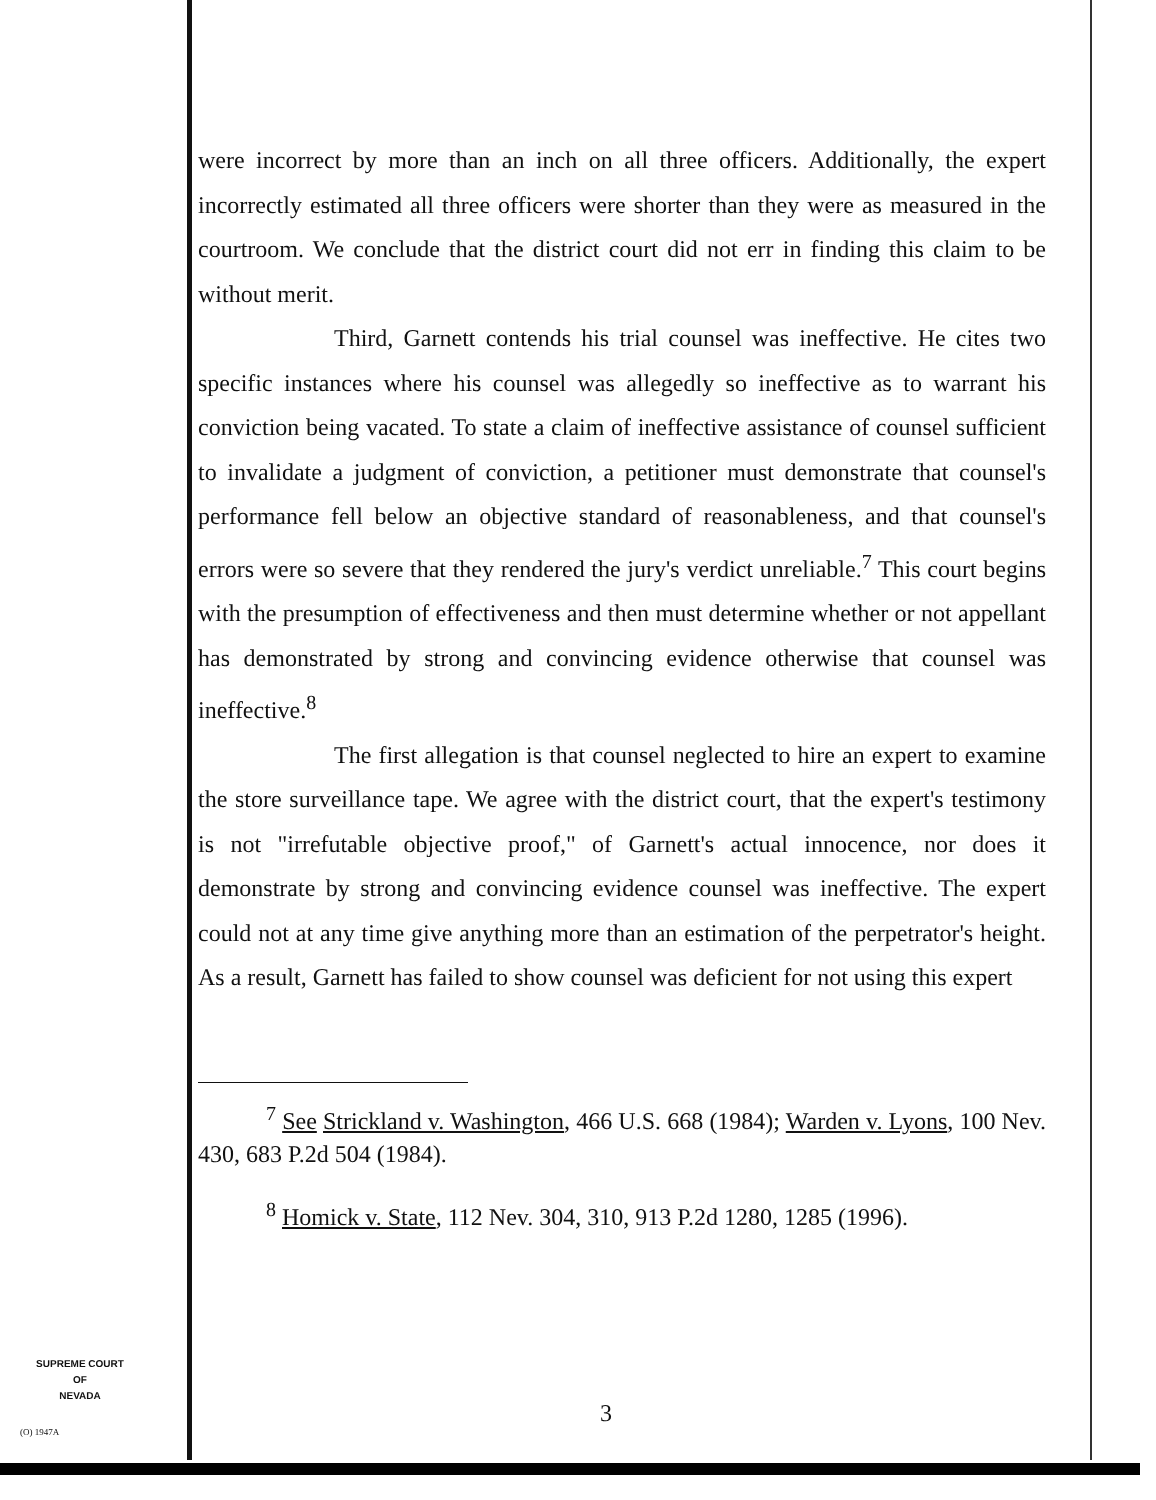were incorrect by more than an inch on all three officers. Additionally, the expert incorrectly estimated all three officers were shorter than they were as measured in the courtroom. We conclude that the district court did not err in finding this claim to be without merit.
Third, Garnett contends his trial counsel was ineffective. He cites two specific instances where his counsel was allegedly so ineffective as to warrant his conviction being vacated. To state a claim of ineffective assistance of counsel sufficient to invalidate a judgment of conviction, a petitioner must demonstrate that counsel's performance fell below an objective standard of reasonableness, and that counsel's errors were so severe that they rendered the jury's verdict unreliable.<sup>7</sup> This court begins with the presumption of effectiveness and then must determine whether or not appellant has demonstrated by strong and convincing evidence otherwise that counsel was ineffective.<sup>8</sup>
The first allegation is that counsel neglected to hire an expert to examine the store surveillance tape. We agree with the district court, that the expert's testimony is not "irrefutable objective proof," of Garnett's actual innocence, nor does it demonstrate by strong and convincing evidence counsel was ineffective. The expert could not at any time give anything more than an estimation of the perpetrator's height. As a result, Garnett has failed to show counsel was deficient for not using this expert
<sup>7</sup> See Strickland v. Washington, 466 U.S. 668 (1984); Warden v. Lyons, 100 Nev. 430, 683 P.2d 504 (1984).
<sup>8</sup> Homick v. State, 112 Nev. 304, 310, 913 P.2d 1280, 1285 (1996).
3
SUPREME COURT
OF
NEVADA
(O) 1947A